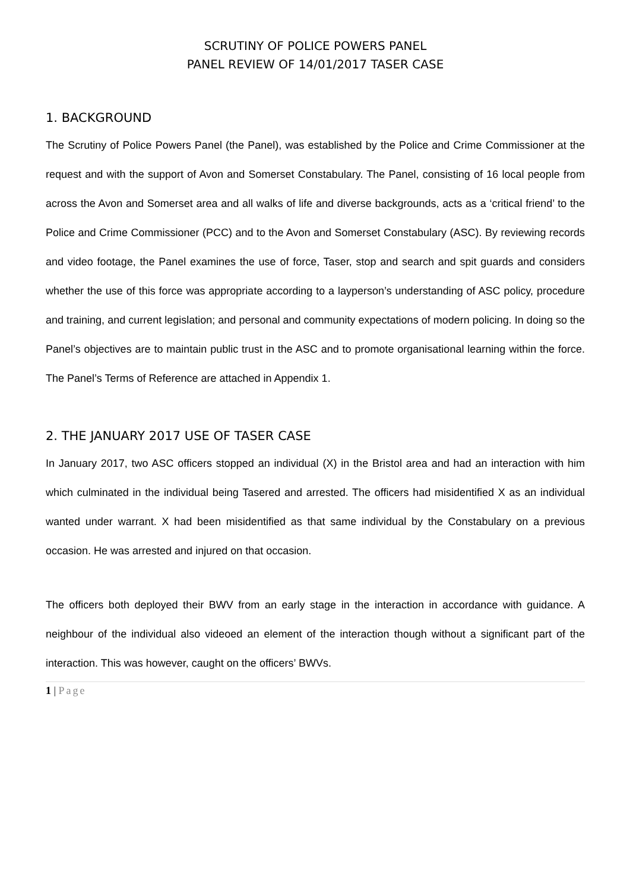SCRUTINY OF POLICE POWERS PANEL
PANEL REVIEW OF 14/01/2017 TASER CASE
1. BACKGROUND
The Scrutiny of Police Powers Panel (the Panel), was established by the Police and Crime Commissioner at the request and with the support of Avon and Somerset Constabulary. The Panel, consisting of 16 local people from across the Avon and Somerset area and all walks of life and diverse backgrounds, acts as a ‘critical friend’ to the Police and Crime Commissioner (PCC) and to the Avon and Somerset Constabulary (ASC). By reviewing records and video footage, the Panel examines the use of force, Taser, stop and search and spit guards and considers whether the use of this force was appropriate according to a layperson’s understanding of ASC policy, procedure and training, and current legislation; and personal and community expectations of modern policing. In doing so the Panel’s objectives are to maintain public trust in the ASC and to promote organisational learning within the force. The Panel’s Terms of Reference are attached in Appendix 1.
2. THE JANUARY 2017 USE OF TASER CASE
In January 2017, two ASC officers stopped an individual (X) in the Bristol area and had an interaction with him which culminated in the individual being Tasered and arrested. The officers had misidentified X as an individual wanted under warrant. X had been misidentified as that same individual by the Constabulary on a previous occasion. He was arrested and injured on that occasion.
The officers both deployed their BWV from an early stage in the interaction in accordance with guidance. A neighbour of the individual also videoed an element of the interaction though without a significant part of the interaction. This was however, caught on the officers’ BWVs.
1 | Page